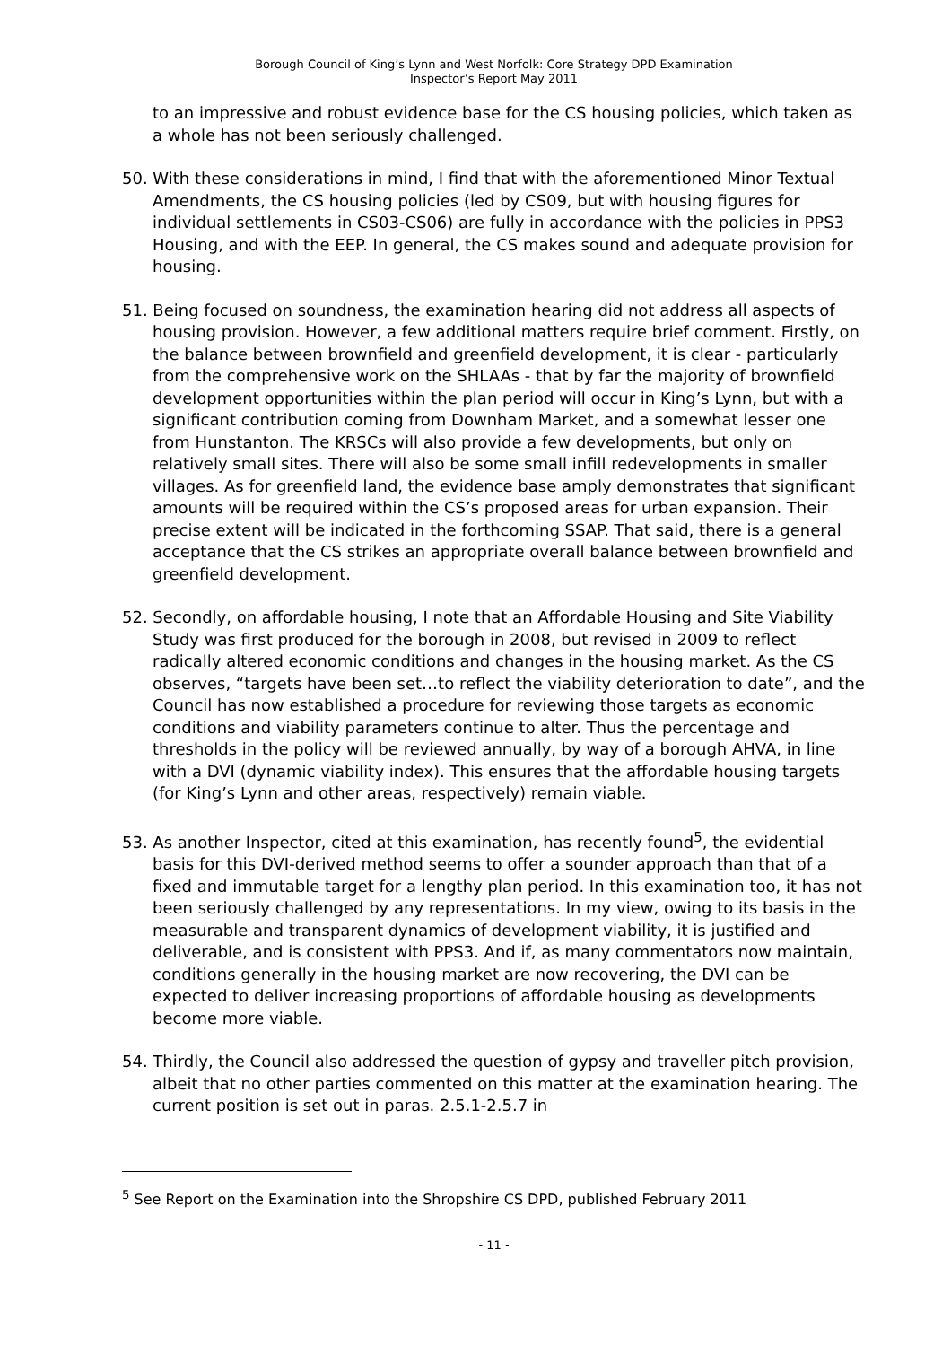Borough Council of King’s Lynn and West Norfolk: Core Strategy DPD Examination
Inspector’s Report May 2011
to an impressive and robust evidence base for the CS housing policies, which taken as a whole has not been seriously challenged.
50. With these considerations in mind, I find that with the aforementioned Minor Textual Amendments, the CS housing policies (led by CS09, but with housing figures for individual settlements in CS03-CS06) are fully in accordance with the policies in PPS3 Housing, and with the EEP. In general, the CS makes sound and adequate provision for housing.
51. Being focused on soundness, the examination hearing did not address all aspects of housing provision. However, a few additional matters require brief comment. Firstly, on the balance between brownfield and greenfield development, it is clear - particularly from the comprehensive work on the SHLAAs - that by far the majority of brownfield development opportunities within the plan period will occur in King’s Lynn, but with a significant contribution coming from Downham Market, and a somewhat lesser one from Hunstanton. The KRSCs will also provide a few developments, but only on relatively small sites. There will also be some small infill redevelopments in smaller villages. As for greenfield land, the evidence base amply demonstrates that significant amounts will be required within the CS’s proposed areas for urban expansion. Their precise extent will be indicated in the forthcoming SSAP. That said, there is a general acceptance that the CS strikes an appropriate overall balance between brownfield and greenfield development.
52. Secondly, on affordable housing, I note that an Affordable Housing and Site Viability Study was first produced for the borough in 2008, but revised in 2009 to reflect radically altered economic conditions and changes in the housing market. As the CS observes, “targets have been set…to reflect the viability deterioration to date”, and the Council has now established a procedure for reviewing those targets as economic conditions and viability parameters continue to alter. Thus the percentage and thresholds in the policy will be reviewed annually, by way of a borough AHVA, in line with a DVI (dynamic viability index). This ensures that the affordable housing targets (for King’s Lynn and other areas, respectively) remain viable.
53. As another Inspector, cited at this examination, has recently found<sup>5</sup>, the evidential basis for this DVI-derived method seems to offer a sounder approach than that of a fixed and immutable target for a lengthy plan period. In this examination too, it has not been seriously challenged by any representations. In my view, owing to its basis in the measurable and transparent dynamics of development viability, it is justified and deliverable, and is consistent with PPS3. And if, as many commentators now maintain, conditions generally in the housing market are now recovering, the DVI can be expected to deliver increasing proportions of affordable housing as developments become more viable.
54. Thirdly, the Council also addressed the question of gypsy and traveller pitch provision, albeit that no other parties commented on this matter at the examination hearing. The current position is set out in paras. 2.5.1-2.5.7 in
<sup>5</sup> See Report on the Examination into the Shropshire CS DPD, published February 2011
- 11 -